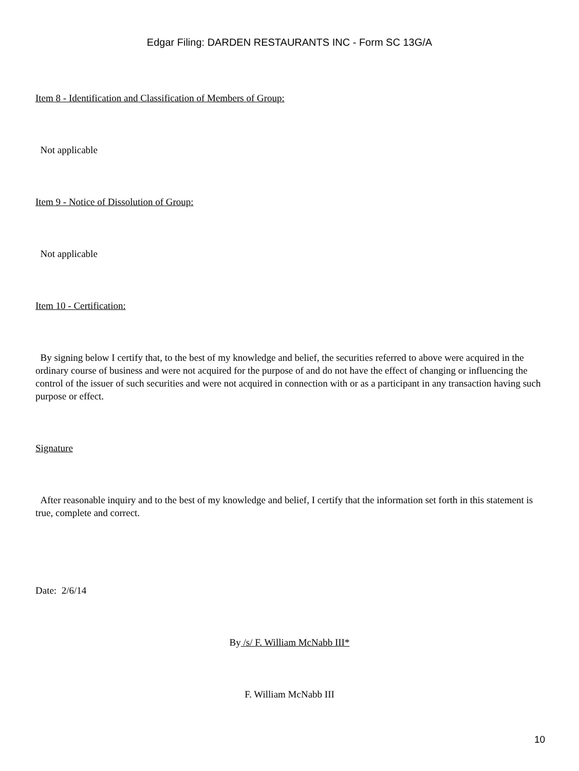Edgar Filing: DARDEN RESTAURANTS INC - Form SC 13G/A
Item 8 - Identification and Classification of Members of Group:
Not applicable
Item 9 - Notice of Dissolution of Group:
Not applicable
Item 10 - Certification:
By signing below I certify that, to the best of my knowledge and belief, the securities referred to above were acquired in the ordinary course of business and were not acquired for the purpose of and do not have the effect of changing or influencing the control of the issuer of such securities and were not acquired in connection with or as a participant in any transaction having such purpose or effect.
Signature
After reasonable inquiry and to the best of my knowledge and belief, I certify that the information set forth in this statement is true, complete and correct.
Date: 2/6/14
By /s/ F. William McNabb III*
F. William McNabb III
10